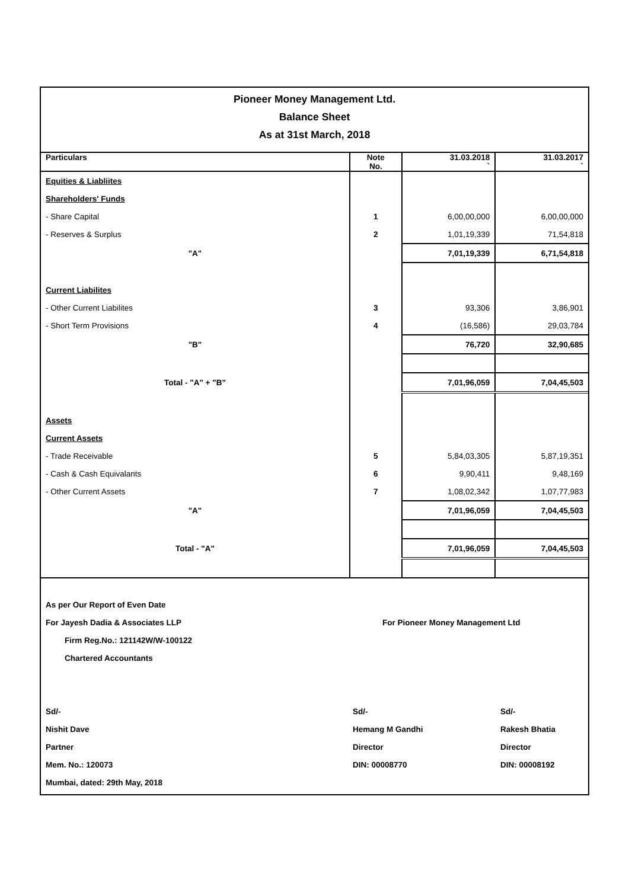Pioneer Money Management Ltd.
Balance Sheet
As at 31st March, 2018
| Particulars | Note No. | 31.03.2018 ` | 31.03.2017 ` |
| Equities & Liabliites | | | |
| Shareholders' Funds | | | |
| - Share Capital | 1 | 6,00,00,000 | 6,00,00,000 |
| - Reserves & Surplus | 2 | 1,01,19,339 | 71,54,818 |
| "A" | | 7,01,19,339 | 6,71,54,818 |
| Current Liabilites | | | |
| - Other Current Liabilites | 3 | 93,306 | 3,86,901 |
| - Short Term Provisions | 4 | (16,586) | 29,03,784 |
| "B" | | 76,720 | 32,90,685 |
| Total - "A" + "B" | | 7,01,96,059 | 7,04,45,503 |
| Assets | | | |
| Current Assets | | | |
| - Trade Receivable | 5 | 5,84,03,305 | 5,87,19,351 |
| - Cash & Cash Equivalants | 6 | 9,90,411 | 9,48,169 |
| - Other Current Assets | 7 | 1,08,02,342 | 1,07,77,983 |
| "A" | | 7,01,96,059 | 7,04,45,503 |
| Total - "A" | | 7,01,96,059 | 7,04,45,503 |
As per Our Report of Even Date
For Jayesh Dadia & Associates LLP For Pioneer Money Management Ltd
Firm Reg.No.: 121142W/W-100122
Chartered Accountants
Sd/-
Nishit Dave
Partner
Mem. No.: 120073
Mumbai, dated: 29th May, 2018
Sd/-
Hemang M Gandhi
Director
DIN: 00008770
Sd/-
Rakesh Bhatia
Director
DIN: 00008192